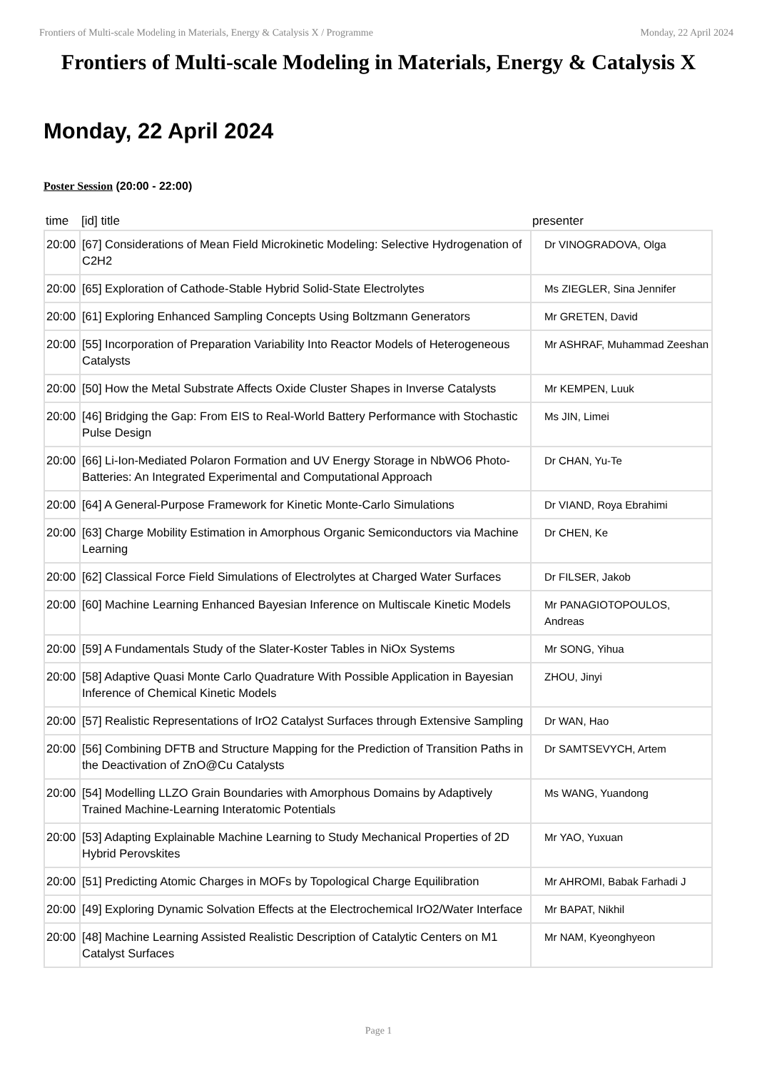Frontiers of Multi-scale Modeling in Materials, Energy & Catalysis X / Programme Monday, 22 April 2024
Frontiers of Multi-scale Modeling in Materials, Energy & Catalysis X
Monday, 22 April 2024
Poster Session (20:00 - 22:00)
| time | [id] title | presenter |
| --- | --- | --- |
| 20:00 | [67] Considerations of Mean Field Microkinetic Modeling: Selective Hydrogenation of C2H2 | Dr VINOGRADOVA, Olga |
| 20:00 | [65] Exploration of Cathode-Stable Hybrid Solid-State Electrolytes | Ms ZIEGLER, Sina Jennifer |
| 20:00 | [61] Exploring Enhanced Sampling Concepts Using Boltzmann Generators | Mr GRETEN, David |
| 20:00 | [55] Incorporation of Preparation Variability Into Reactor Models of Heterogeneous Catalysts | Mr ASHRAF, Muhammad Zeeshan |
| 20:00 | [50] How the Metal Substrate Affects Oxide Cluster Shapes in Inverse Catalysts | Mr KEMPEN, Luuk |
| 20:00 | [46] Bridging the Gap: From EIS to Real-World Battery Performance with Stochastic Pulse Design | Ms JIN, Limei |
| 20:00 | [66] Li-Ion-Mediated Polaron Formation and UV Energy Storage in NbWO6 Photo-Batteries: An Integrated Experimental and Computational Approach | Dr CHAN, Yu-Te |
| 20:00 | [64] A General-Purpose Framework for Kinetic Monte-Carlo Simulations | Dr VIAND, Roya Ebrahimi |
| 20:00 | [63] Charge Mobility Estimation in Amorphous Organic Semiconductors via Machine Learning | Dr CHEN, Ke |
| 20:00 | [62] Classical Force Field Simulations of Electrolytes at Charged Water Surfaces | Dr FILSER, Jakob |
| 20:00 | [60] Machine Learning Enhanced Bayesian Inference on Multiscale Kinetic Models | Mr PANAGIOTOPOULOS, Andreas |
| 20:00 | [59] A Fundamentals Study of the Slater-Koster Tables in NiOx Systems | Mr SONG, Yihua |
| 20:00 | [58] Adaptive Quasi Monte Carlo Quadrature With Possible Application in Bayesian Inference of Chemical Kinetic Models | ZHOU, Jinyi |
| 20:00 | [57] Realistic Representations of IrO2 Catalyst Surfaces through Extensive Sampling | Dr WAN, Hao |
| 20:00 | [56] Combining DFTB and Structure Mapping for the Prediction of Transition Paths in the Deactivation of ZnO@Cu Catalysts | Dr SAMTSEVYCH, Artem |
| 20:00 | [54] Modelling LLZO Grain Boundaries with Amorphous Domains by Adaptively Trained Machine-Learning Interatomic Potentials | Ms WANG, Yuandong |
| 20:00 | [53] Adapting Explainable Machine Learning to Study Mechanical Properties of 2D Hybrid Perovskites | Mr YAO, Yuxuan |
| 20:00 | [51] Predicting Atomic Charges in MOFs by Topological Charge Equilibration | Mr AHROMI, Babak Farhadi J |
| 20:00 | [49] Exploring Dynamic Solvation Effects at the Electrochemical IrO2/Water Interface | Mr BAPAT, Nikhil |
| 20:00 | [48] Machine Learning Assisted Realistic Description of Catalytic Centers on M1 Catalyst Surfaces | Mr NAM, Kyeonghyeon |
Page 1